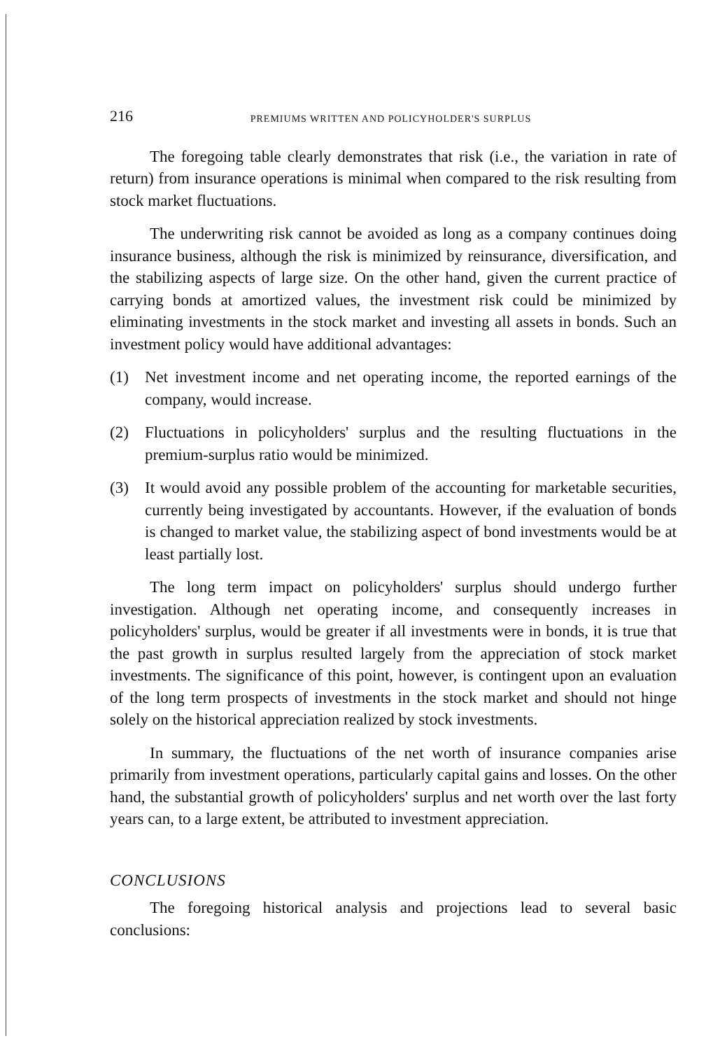216 PREMIUMS WRITTEN AND POLICYHOLDER'S SURPLUS
The foregoing table clearly demonstrates that risk (i.e., the variation in rate of return) from insurance operations is minimal when compared to the risk resulting from stock market fluctuations.
The underwriting risk cannot be avoided as long as a company continues doing insurance business, although the risk is minimized by reinsurance, diversification, and the stabilizing aspects of large size. On the other hand, given the current practice of carrying bonds at amortized values, the investment risk could be minimized by eliminating investments in the stock market and investing all assets in bonds. Such an investment policy would have additional advantages:
(1) Net investment income and net operating income, the reported earnings of the company, would increase.
(2) Fluctuations in policyholders' surplus and the resulting fluctuations in the premium-surplus ratio would be minimized.
(3) It would avoid any possible problem of the accounting for marketable securities, currently being investigated by accountants. However, if the evaluation of bonds is changed to market value, the stabilizing aspect of bond investments would be at least partially lost.
The long term impact on policyholders' surplus should undergo further investigation. Although net operating income, and consequently increases in policyholders' surplus, would be greater if all investments were in bonds, it is true that the past growth in surplus resulted largely from the appreciation of stock market investments. The significance of this point, however, is contingent upon an evaluation of the long term prospects of investments in the stock market and should not hinge solely on the historical appreciation realized by stock investments.
In summary, the fluctuations of the net worth of insurance companies arise primarily from investment operations, particularly capital gains and losses. On the other hand, the substantial growth of policyholders' surplus and net worth over the last forty years can, to a large extent, be attributed to investment appreciation.
CONCLUSIONS
The foregoing historical analysis and projections lead to several basic conclusions: